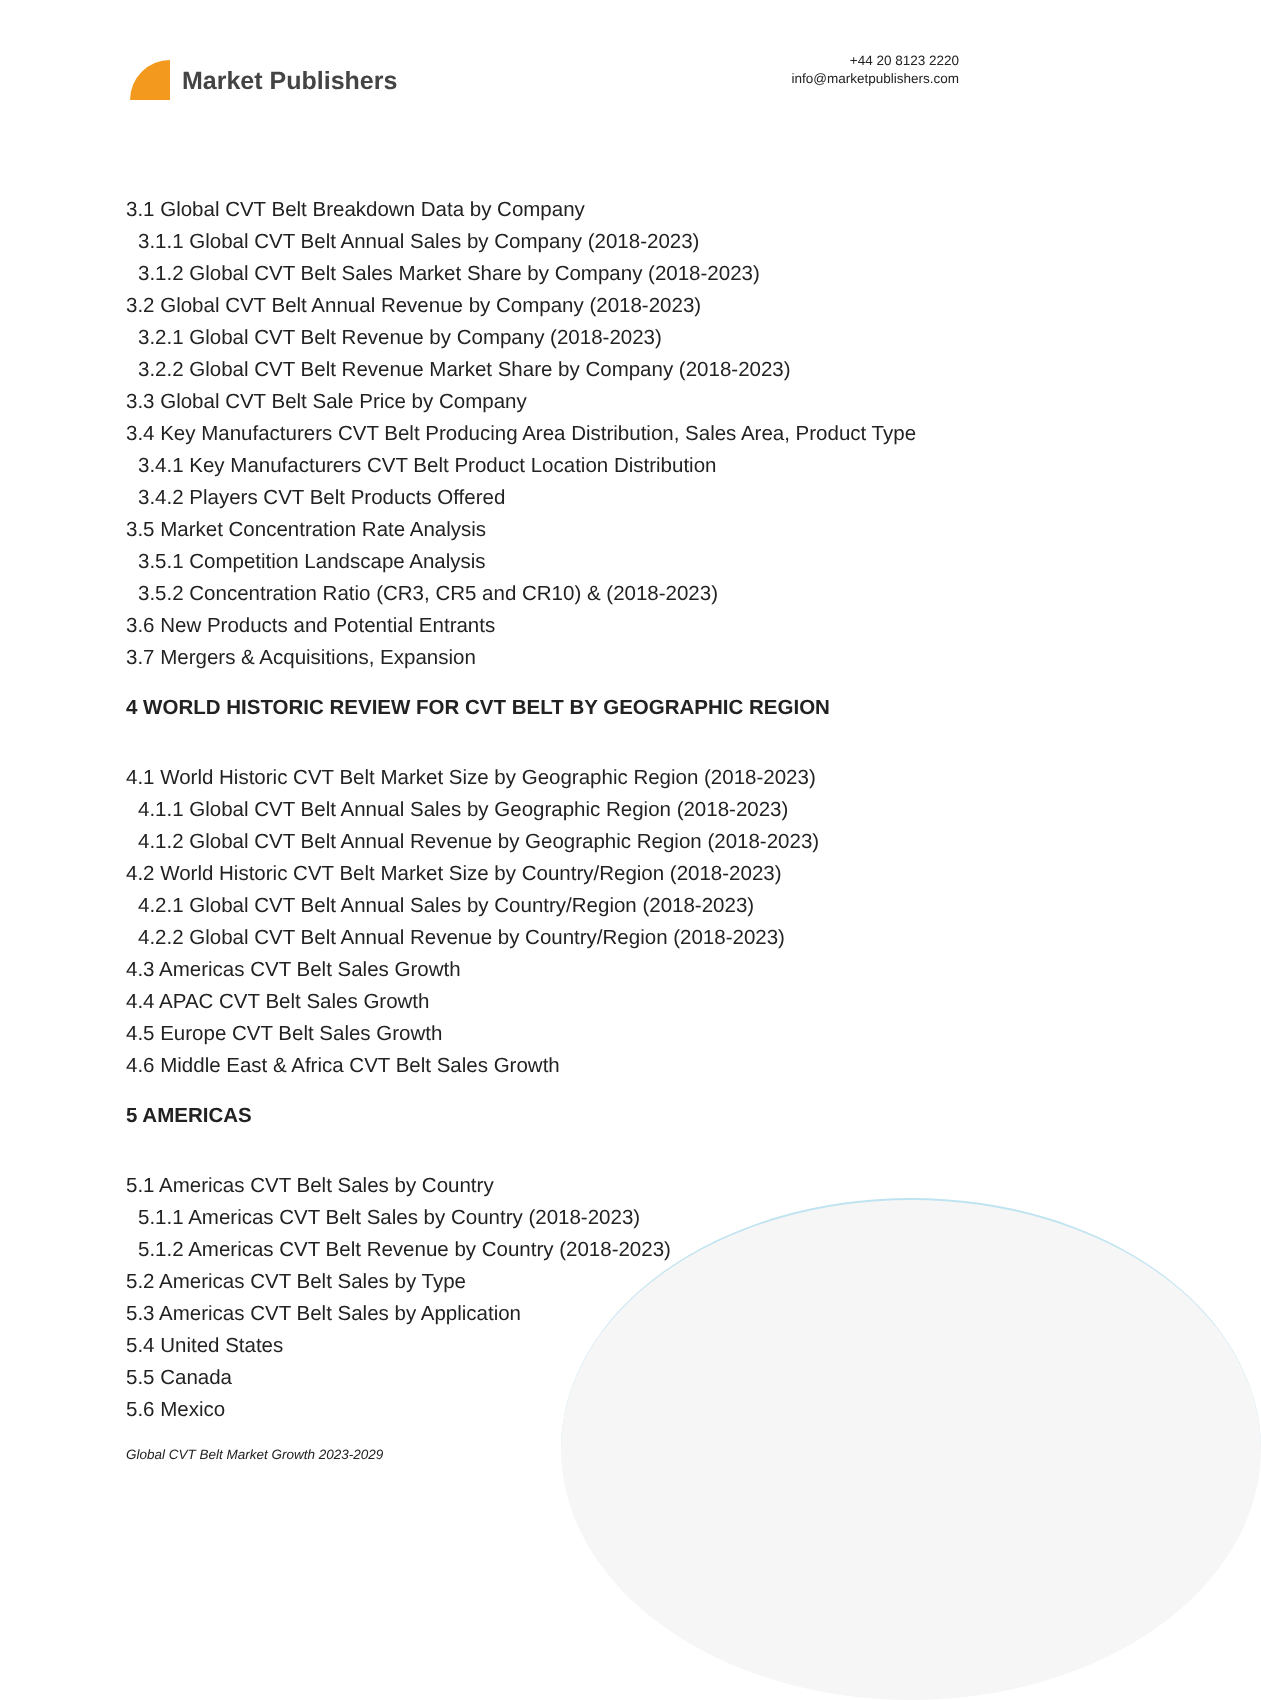Market Publishers
+44 20 8123 2220
info@marketpublishers.com
3.1 Global CVT Belt Breakdown Data by Company
3.1.1 Global CVT Belt Annual Sales by Company (2018-2023)
3.1.2 Global CVT Belt Sales Market Share by Company (2018-2023)
3.2 Global CVT Belt Annual Revenue by Company (2018-2023)
3.2.1 Global CVT Belt Revenue by Company (2018-2023)
3.2.2 Global CVT Belt Revenue Market Share by Company (2018-2023)
3.3 Global CVT Belt Sale Price by Company
3.4 Key Manufacturers CVT Belt Producing Area Distribution, Sales Area, Product Type
3.4.1 Key Manufacturers CVT Belt Product Location Distribution
3.4.2 Players CVT Belt Products Offered
3.5 Market Concentration Rate Analysis
3.5.1 Competition Landscape Analysis
3.5.2 Concentration Ratio (CR3, CR5 and CR10) & (2018-2023)
3.6 New Products and Potential Entrants
3.7 Mergers & Acquisitions, Expansion
4 WORLD HISTORIC REVIEW FOR CVT BELT BY GEOGRAPHIC REGION
4.1 World Historic CVT Belt Market Size by Geographic Region (2018-2023)
4.1.1 Global CVT Belt Annual Sales by Geographic Region (2018-2023)
4.1.2 Global CVT Belt Annual Revenue by Geographic Region (2018-2023)
4.2 World Historic CVT Belt Market Size by Country/Region (2018-2023)
4.2.1 Global CVT Belt Annual Sales by Country/Region (2018-2023)
4.2.2 Global CVT Belt Annual Revenue by Country/Region (2018-2023)
4.3 Americas CVT Belt Sales Growth
4.4 APAC CVT Belt Sales Growth
4.5 Europe CVT Belt Sales Growth
4.6 Middle East & Africa CVT Belt Sales Growth
5 AMERICAS
5.1 Americas CVT Belt Sales by Country
5.1.1 Americas CVT Belt Sales by Country (2018-2023)
5.1.2 Americas CVT Belt Revenue by Country (2018-2023)
5.2 Americas CVT Belt Sales by Type
5.3 Americas CVT Belt Sales by Application
5.4 United States
5.5 Canada
5.6 Mexico
Global CVT Belt Market Growth 2023-2029